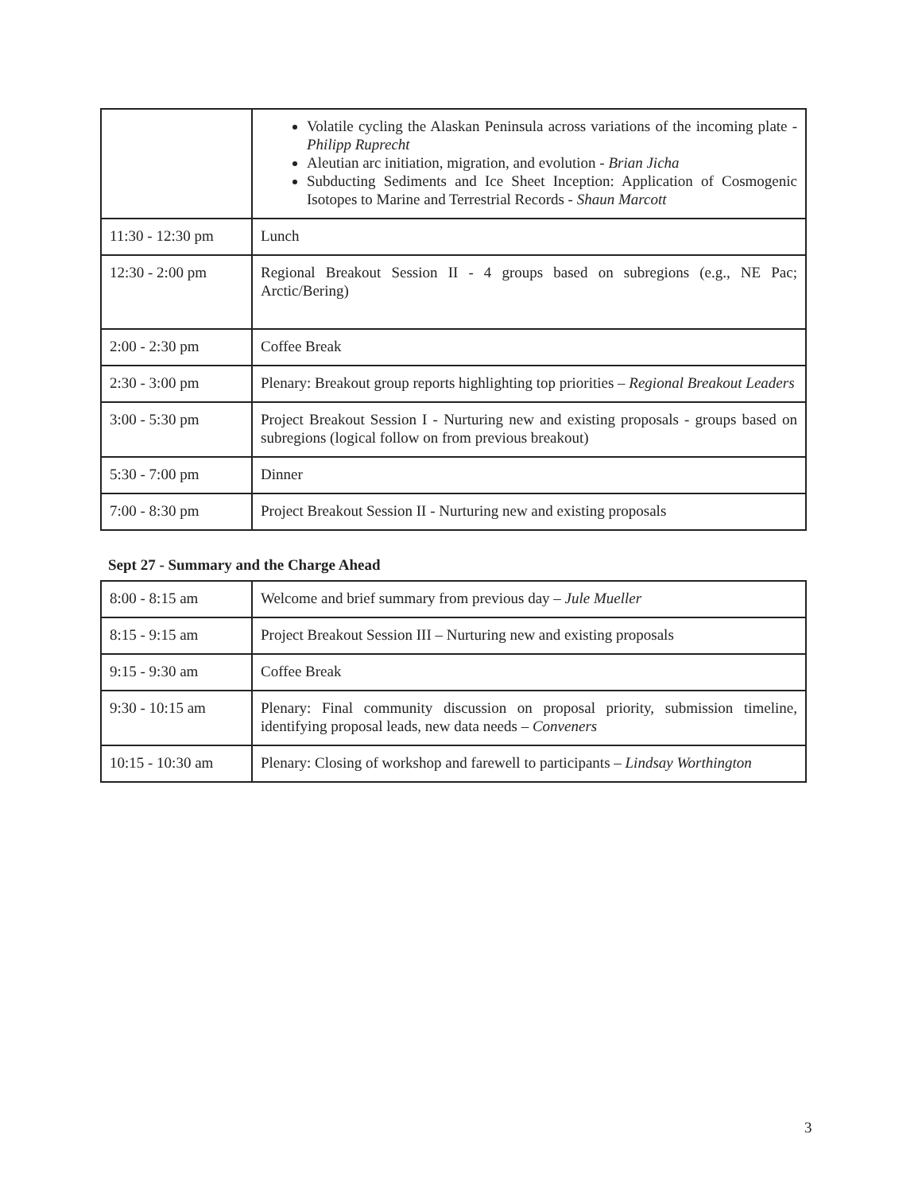| | Volatile cycling the Alaskan Peninsula across variations of the incoming plate - Philipp Ruprecht Aleutian arc initiation, migration, and evolution - Brian Jicha Subducting Sediments and Ice Sheet Inception: Application of Cosmogenic Isotopes to Marine and Terrestrial Records - Shaun Marcott |
| 11:30 - 12:30 pm | Lunch |
| 12:30 - 2:00 pm | Regional Breakout Session II - 4 groups based on subregions (e.g., NE Pac; Arctic/Bering) |
| 2:00 - 2:30 pm | Coffee Break |
| 2:30 - 3:00 pm | Plenary: Breakout group reports highlighting top priorities – Regional Breakout Leaders |
| 3:00 - 5:30 pm | Project Breakout Session I - Nurturing new and existing proposals - groups based on subregions (logical follow on from previous breakout) |
| 5:30 - 7:00 pm | Dinner |
| 7:00 - 8:30 pm | Project Breakout Session II - Nurturing new and existing proposals |
Sept 27 - Summary and the Charge Ahead
| 8:00 - 8:15 am | Welcome and brief summary from previous day – Jule Mueller |
| 8:15 - 9:15 am | Project Breakout Session III – Nurturing new and existing proposals |
| 9:15 - 9:30 am | Coffee Break |
| 9:30 - 10:15 am | Plenary: Final community discussion on proposal priority, submission timeline, identifying proposal leads, new data needs – Conveners |
| 10:15 - 10:30 am | Plenary: Closing of workshop and farewell to participants – Lindsay Worthington |
3